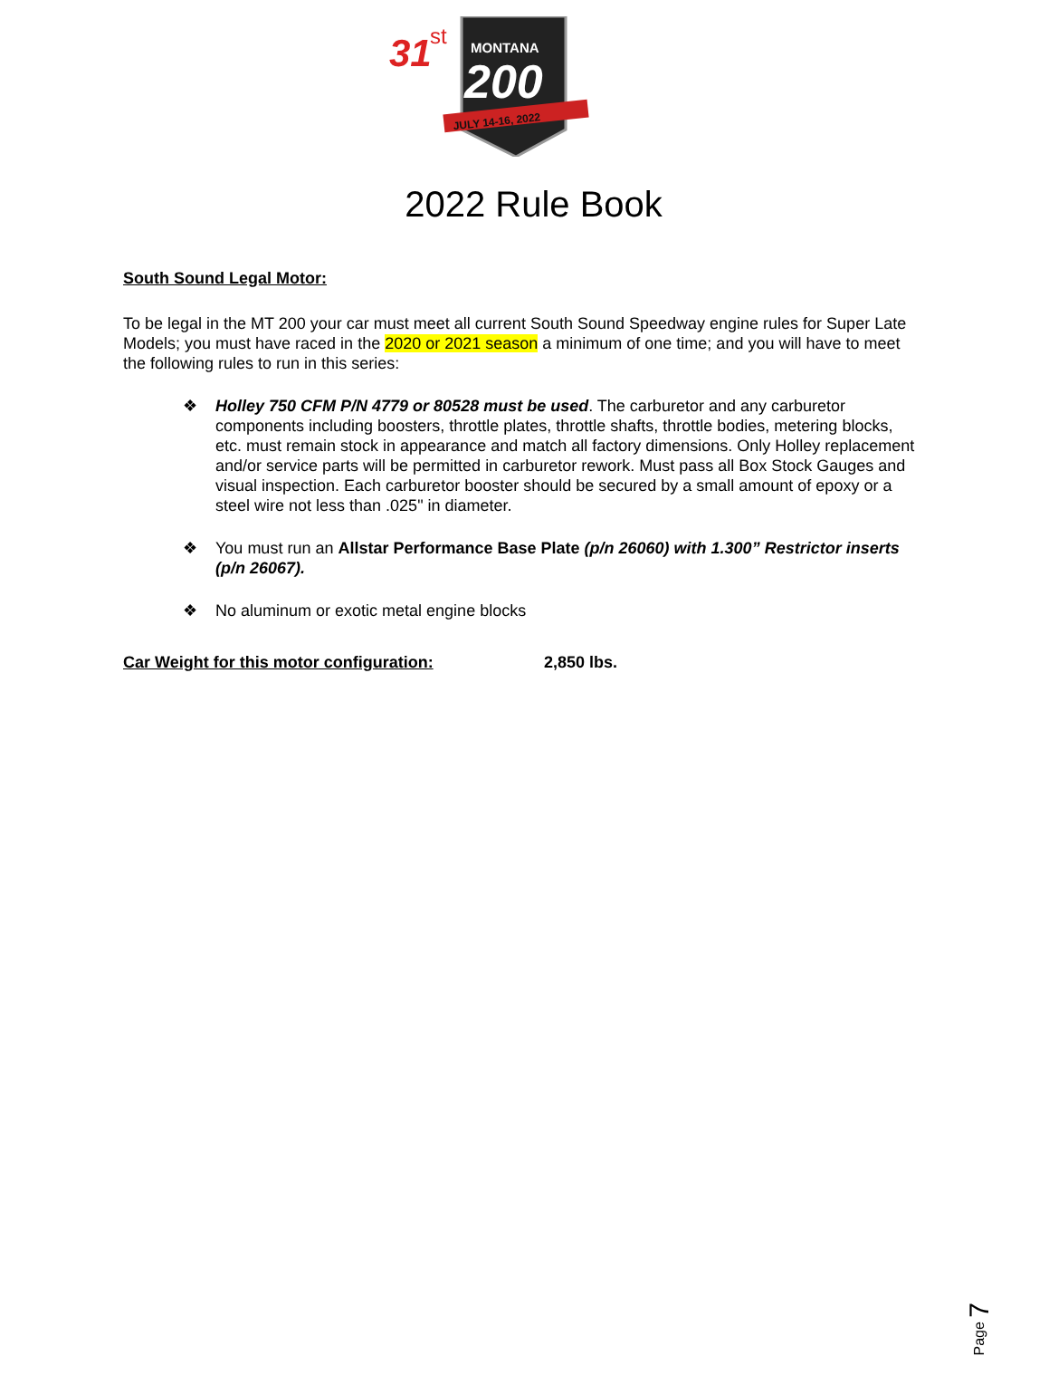31
st
MONTANA
200
JULY 14-16, 2022
2022 Rule Book
South Sound Legal Motor:
To be legal in the MT 200 your car must meet all current South Sound Speedway engine rules for Super Late Models; you must have raced in the 2020 or 2021 season a minimum of one time; and you will have to meet the following rules to run in this series:
❖ Holley 750 CFM P/N 4779 or 80528 must be used. The carburetor and any carburetor components including boosters, throttle plates, throttle shafts, throttle bodies, metering blocks, etc. must remain stock in appearance and match all factory dimensions. Only Holley replacement and/or service parts will be permitted in carburetor rework. Must pass all Box Stock Gauges and visual inspection. Each carburetor booster should be secured by a small amount of epoxy or a steel wire not less than .025" in diameter.
❖ You must run an Allstar Performance Base Plate (p/n 26060) with 1.300” Restrictor inserts (p/n 26067).
❖ No aluminum or exotic metal engine blocks
Car Weight for this motor configuration: 2,850 lbs.
Page 7